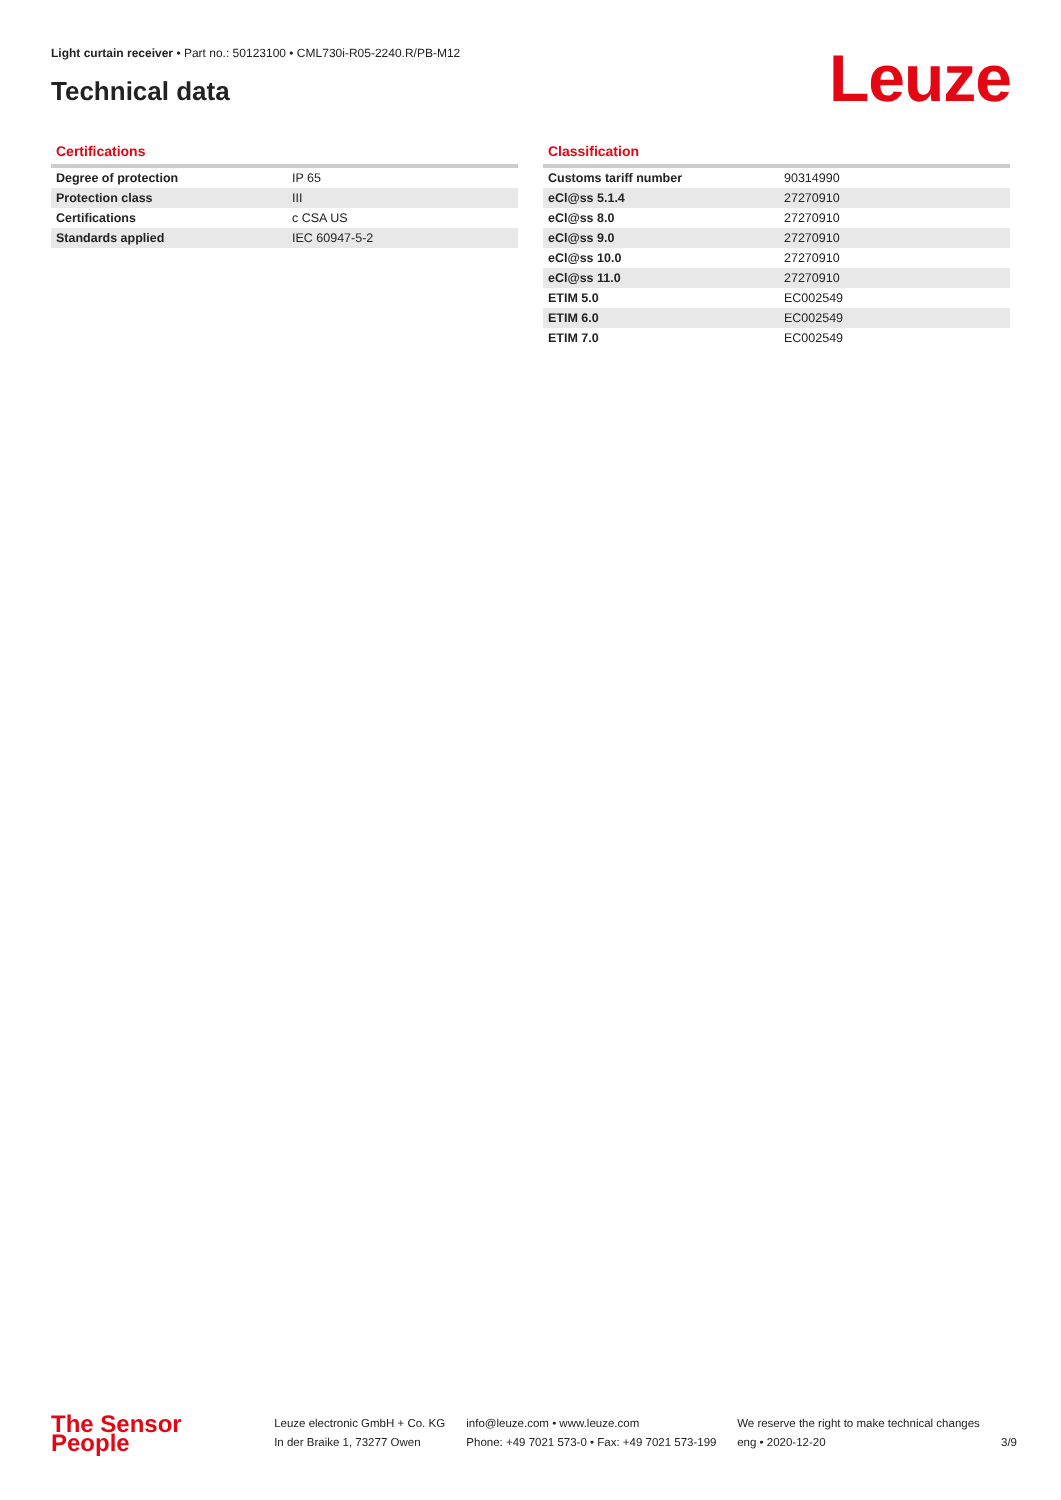Light curtain receiver • Part no.: 50123100 • CML730i-R05-2240.R/PB-M12
Technical data Leuze
Certifications
| Degree of protection | IP 65 |
| Protection class | III |
| Certifications | c CSA US |
| Standards applied | IEC 60947-5-2 |
Classification
| Customs tariff number | 90314990 |
| eCl@ss 5.1.4 | 27270910 |
| eCl@ss 8.0 | 27270910 |
| eCl@ss 9.0 | 27270910 |
| eCl@ss 10.0 | 27270910 |
| eCl@ss 11.0 | 27270910 |
| ETIM 5.0 | EC002549 |
| ETIM 6.0 | EC002549 |
| ETIM 7.0 | EC002549 |
The Sensor People
Leuze electronic GmbH + Co. KG
In der Braike 1, 73277 Owen
info@leuze.com • www.leuze.com
Phone: +49 7021 573-0 • Fax: +49 7021 573-199
We reserve the right to make technical changes
eng • 2020-12-20
3/9